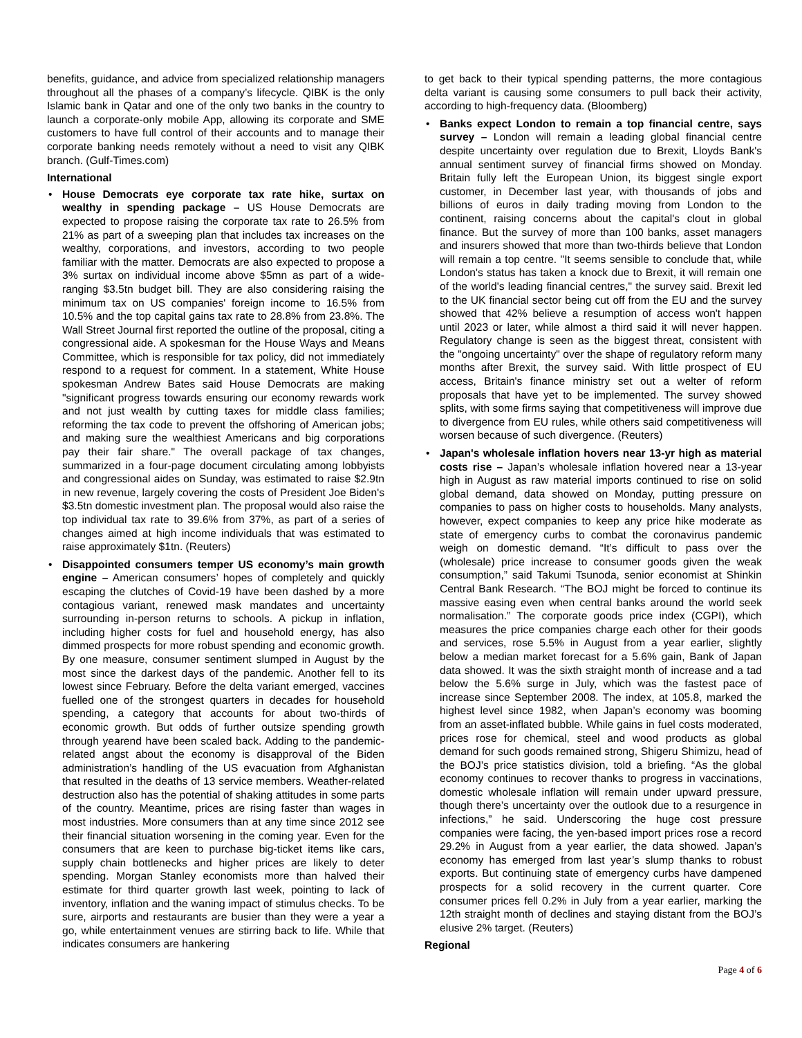benefits, guidance, and advice from specialized relationship managers throughout all the phases of a company’s lifecycle. QIBK is the only Islamic bank in Qatar and one of the only two banks in the country to launch a corporate-only mobile App, allowing its corporate and SME customers to have full control of their accounts and to manage their corporate banking needs remotely without a need to visit any QIBK branch. (Gulf-Times.com)
International
• House Democrats eye corporate tax rate hike, surtax on wealthy in spending package – US House Democrats are expected to propose raising the corporate tax rate to 26.5% from 21% as part of a sweeping plan that includes tax increases on the wealthy, corporations, and investors, according to two people familiar with the matter. Democrats are also expected to propose a 3% surtax on individual income above $5mn as part of a wide-ranging $3.5tn budget bill. They are also considering raising the minimum tax on US companies' foreign income to 16.5% from 10.5% and the top capital gains tax rate to 28.8% from 23.8%. The Wall Street Journal first reported the outline of the proposal, citing a congressional aide. A spokesman for the House Ways and Means Committee, which is responsible for tax policy, did not immediately respond to a request for comment. In a statement, White House spokesman Andrew Bates said House Democrats are making "significant progress towards ensuring our economy rewards work and not just wealth by cutting taxes for middle class families; reforming the tax code to prevent the offshoring of American jobs; and making sure the wealthiest Americans and big corporations pay their fair share." The overall package of tax changes, summarized in a four-page document circulating among lobbyists and congressional aides on Sunday, was estimated to raise $2.9tn in new revenue, largely covering the costs of President Joe Biden's $3.5tn domestic investment plan. The proposal would also raise the top individual tax rate to 39.6% from 37%, as part of a series of changes aimed at high income individuals that was estimated to raise approximately $1tn. (Reuters)
• Disappointed consumers temper US economy’s main growth engine – American consumers’ hopes of completely and quickly escaping the clutches of Covid-19 have been dashed by a more contagious variant, renewed mask mandates and uncertainty surrounding in-person returns to schools. A pickup in inflation, including higher costs for fuel and household energy, has also dimmed prospects for more robust spending and economic growth. By one measure, consumer sentiment slumped in August by the most since the darkest days of the pandemic. Another fell to its lowest since February. Before the delta variant emerged, vaccines fuelled one of the strongest quarters in decades for household spending, a category that accounts for about two-thirds of economic growth. But odds of further outsize spending growth through yearend have been scaled back. Adding to the pandemic-related angst about the economy is disapproval of the Biden administration’s handling of the US evacuation from Afghanistan that resulted in the deaths of 13 service members. Weather-related destruction also has the potential of shaking attitudes in some parts of the country. Meantime, prices are rising faster than wages in most industries. More consumers than at any time since 2012 see their financial situation worsening in the coming year. Even for the consumers that are keen to purchase big-ticket items like cars, supply chain bottlenecks and higher prices are likely to deter spending. Morgan Stanley economists more than halved their estimate for third quarter growth last week, pointing to lack of inventory, inflation and the waning impact of stimulus checks. To be sure, airports and restaurants are busier than they were a year a go, while entertainment venues are stirring back to life. While that indicates consumers are hankering
to get back to their typical spending patterns, the more contagious delta variant is causing some consumers to pull back their activity, according to high-frequency data. (Bloomberg)
• Banks expect London to remain a top financial centre, says survey – London will remain a leading global financial centre despite uncertainty over regulation due to Brexit, Lloyds Bank's annual sentiment survey of financial firms showed on Monday. Britain fully left the European Union, its biggest single export customer, in December last year, with thousands of jobs and billions of euros in daily trading moving from London to the continent, raising concerns about the capital's clout in global finance. But the survey of more than 100 banks, asset managers and insurers showed that more than two-thirds believe that London will remain a top centre. "It seems sensible to conclude that, while London's status has taken a knock due to Brexit, it will remain one of the world's leading financial centres," the survey said. Brexit led to the UK financial sector being cut off from the EU and the survey showed that 42% believe a resumption of access won't happen until 2023 or later, while almost a third said it will never happen. Regulatory change is seen as the biggest threat, consistent with the "ongoing uncertainty" over the shape of regulatory reform many months after Brexit, the survey said. With little prospect of EU access, Britain's finance ministry set out a welter of reform proposals that have yet to be implemented. The survey showed splits, with some firms saying that competitiveness will improve due to divergence from EU rules, while others said competitiveness will worsen because of such divergence. (Reuters)
• Japan's wholesale inflation hovers near 13-yr high as material costs rise – Japan’s wholesale inflation hovered near a 13-year high in August as raw material imports continued to rise on solid global demand, data showed on Monday, putting pressure on companies to pass on higher costs to households. Many analysts, however, expect companies to keep any price hike moderate as state of emergency curbs to combat the coronavirus pandemic weigh on domestic demand. “It’s difficult to pass over the (wholesale) price increase to consumer goods given the weak consumption,” said Takumi Tsunoda, senior economist at Shinkin Central Bank Research. “The BOJ might be forced to continue its massive easing even when central banks around the world seek normalisation.” The corporate goods price index (CGPI), which measures the price companies charge each other for their goods and services, rose 5.5% in August from a year earlier, slightly below a median market forecast for a 5.6% gain, Bank of Japan data showed. It was the sixth straight month of increase and a tad below the 5.6% surge in July, which was the fastest pace of increase since September 2008. The index, at 105.8, marked the highest level since 1982, when Japan’s economy was booming from an asset-inflated bubble. While gains in fuel costs moderated, prices rose for chemical, steel and wood products as global demand for such goods remained strong, Shigeru Shimizu, head of the BOJ’s price statistics division, told a briefing. “As the global economy continues to recover thanks to progress in vaccinations, domestic wholesale inflation will remain under upward pressure, though there’s uncertainty over the outlook due to a resurgence in infections,” he said. Underscoring the huge cost pressure companies were facing, the yen-based import prices rose a record 29.2% in August from a year earlier, the data showed. Japan’s economy has emerged from last year’s slump thanks to robust exports. But continuing state of emergency curbs have dampened prospects for a solid recovery in the current quarter. Core consumer prices fell 0.2% in July from a year earlier, marking the 12th straight month of declines and staying distant from the BOJ’s elusive 2% target. (Reuters)
Regional
Page 4 of 6